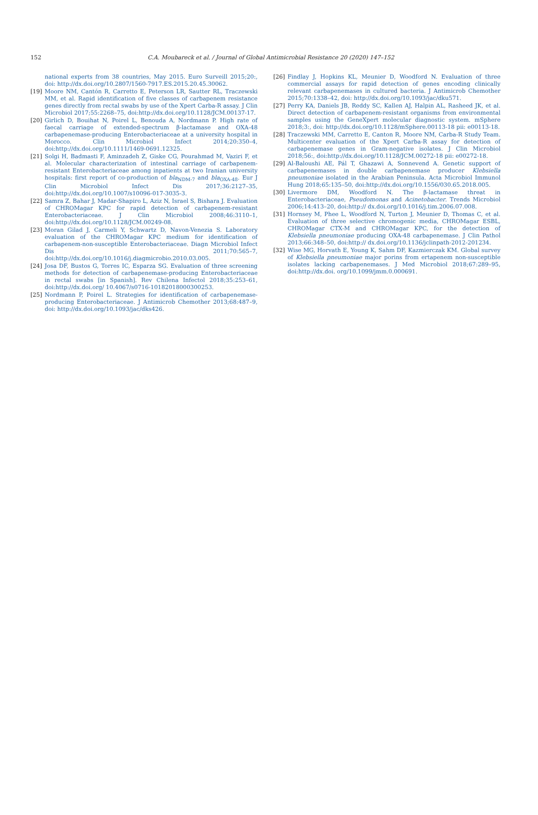152
C.A. Moubareck et al. / Journal of Global Antimicrobial Resistance 20 (2020) 147–152
national experts from 38 countries, May 2015. Euro Surveill 2015;20:, doi: http://dx.doi.org/10.2807/1560-7917.ES.2015.20.45.30062.
[19] Moore NM, Cantón R, Carretto E, Peterson LR, Sautter RL, Traczewski MM, et al. Rapid identification of five classes of carbapenem resistance genes directly from rectal swabs by use of the Xpert Carba-R assay. J Clin Microbiol 2017;55:2268–75, doi:http://dx.doi.org/10.1128/JCM.00137-17.
[20] Girlich D, Bouihat N, Poirel L, Benouda A, Nordmann P. High rate of faecal carriage of extended-spectrum β-lactamase and OXA-48 carbapenemase-producing Enterobacteriaceae at a university hospital in Morocco. Clin Microbiol Infect 2014;20:350–4, doi:http://dx.doi.org/10.1111/1469-0691.12325.
[21] Solgi H, Badmasti F, Aminzadeh Z, Giske CG, Pourahmad M, Vaziri F, et al. Molecular characterization of intestinal carriage of carbapenem-resistant Enterobacteriaceae among inpatients at two Iranian university hospitals: first report of co-production of bla<sub>NDM-7</sub> and bla<sub>OXA-48</sub>. Eur J Clin Microbiol Infect Dis 2017;36:2127–35, doi:http://dx.doi.org/10.1007/s10096-017-3035-3.
[22] Samra Z, Bahar J, Madar-Shapiro L, Aziz N, Israel S, Bishara J. Evaluation of CHROMagar KPC for rapid detection of carbapenem-resistant Enterobacteriaceae. J Clin Microbiol 2008;46:3110–1, doi:http://dx.doi.org/10.1128/JCM.00249-08.
[23] Moran Gilad J, Carmeli Y, Schwartz D, Navon-Venezia S. Laboratory evaluation of the CHROMagar KPC medium for identification of carbapenem-non-susceptible Enterobacteriaceae. Diagn Microbiol Infect Dis 2011;70:565–7, doi:http://dx.doi.org/10.1016/j.diagmicrobio.2010.03.005.
[24] Josa DF, Bustos G, Torres IC, Esparza SG. Evaluation of three screening methods for detection of carbapenemase-producing Enterobacteriaceae in rectal swabs [in Spanish]. Rev Chilena Infectol 2018;35:253–61, doi:http://dx.doi.org/ 10.4067/s0716-10182018000300253.
[25] Nordmann P, Poirel L. Strategies for identification of carbapenemase-producing Enterobacteriaceae. J Antimicrob Chemother 2013;68:487–9, doi: http://dx.doi.org/10.1093/jac/dks426.
[26] Findlay J, Hopkins KL, Meunier D, Woodford N. Evaluation of three commercial assays for rapid detection of genes encoding clinically relevant carbapenemases in cultured bacteria. J Antimicrob Chemother 2015;70:1338–42, doi: http://dx.doi.org/10.1093/jac/dku571.
[27] Perry KA, Daniels JB, Reddy SC, Kallen AJ, Halpin AL, Rasheed JK, et al. Direct detection of carbapenem-resistant organisms from environmental samples using the GeneXpert molecular diagnostic system. mSphere 2018;3:, doi: http://dx.doi.org/10.1128/mSphere.00113-18 pii: e00113-18.
[28] Traczewski MM, Carretto E, Canton R, Moore NM, Carba-R Study Team. Multicenter evaluation of the Xpert Carba-R assay for detection of carbapenemase genes in Gram-negative isolates. J Clin Microbiol 2018;56:, doi:http://dx.doi.org/10.1128/JCM.00272-18 pii: e00272-18.
[29] Al-Baloushi AE, Pál T, Ghazawi A, Sonnevend A. Genetic support of carbapenemases in double carbapenemase producer Klebsiella pneumoniae isolated in the Arabian Peninsula. Acta Microbiol Immunol Hung 2018;65:135–50, doi:http://dx.doi.org/10.1556/030.65.2018.005.
[30] Livermore DM, Woodford N. The β-lactamase threat in Enterobacteriaceae, Pseudomonas and Acinetobacter. Trends Microbiol 2006;14:413–20, doi:http:// dx.doi.org/10.1016/j.tim.2006.07.008.
[31] Hornsey M, Phee L, Woodford N, Turton J, Meunier D, Thomas C, et al. Evaluation of three selective chromogenic media, CHROMagar ESBL, CHROMagar CTX-M and CHROMagar KPC, for the detection of Klebsiella pneumoniae producing OXA-48 carbapenemase. J Clin Pathol 2013;66:348–50, doi:http:// dx.doi.org/10.1136/jclinpath-2012-201234.
[32] Wise MG, Horvath E, Young K, Sahm DF, Kazmierczak KM. Global survey of Klebsiella pneumoniae major porins from ertapenem non-susceptible isolates lacking carbapenemases. J Med Microbiol 2018;67:289–95, doi:http://dx.doi. org/10.1099/jmm.0.000691.